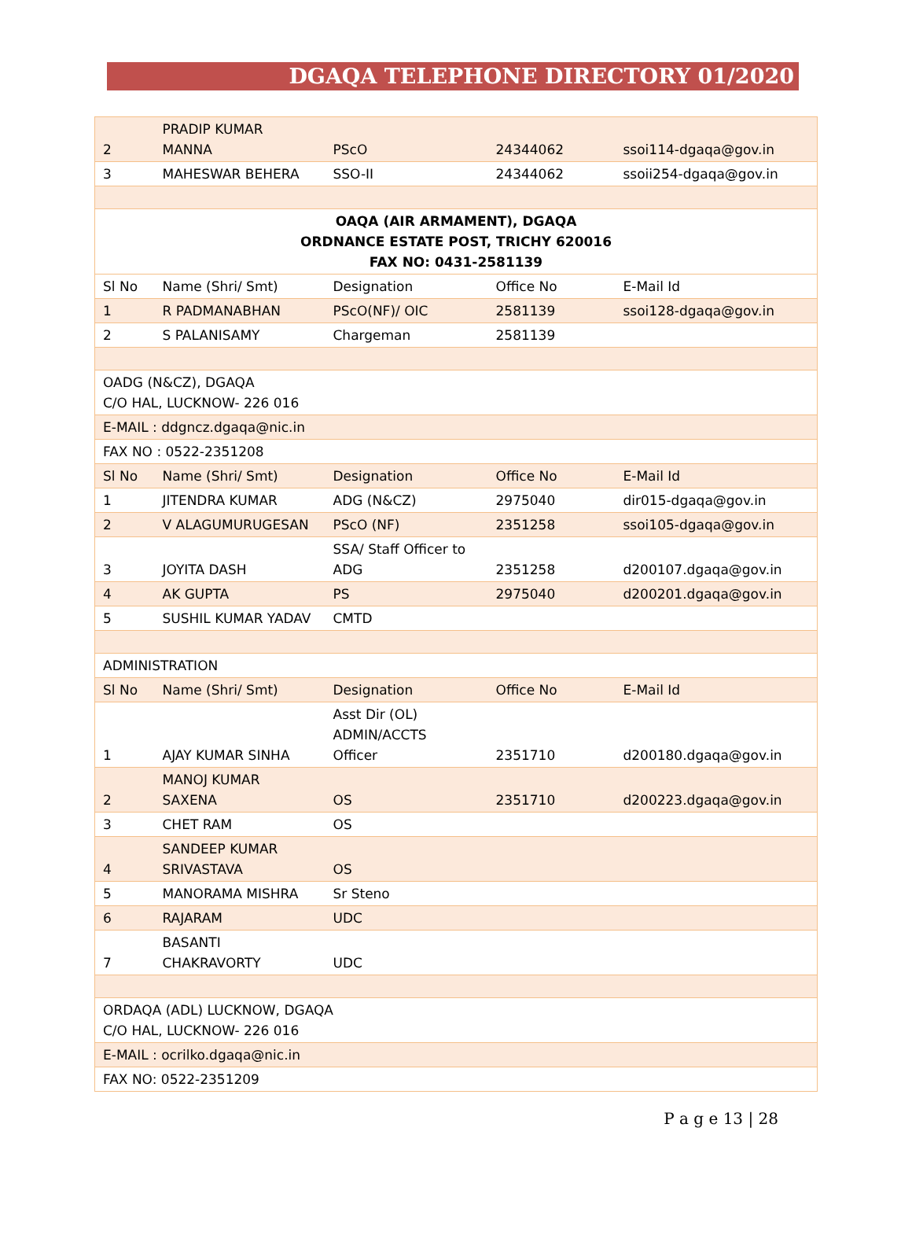DGAQA TELEPHONE DIRECTORY 01/2020
| 2 | PRADIP KUMAR MANNA | PScO | 24344062 | ssoi114-dgaqa@gov.in |
| 3 | MAHESWAR BEHERA | SSO-II | 24344062 | ssoii254-dgaqa@gov.in |
| OAQA (AIR ARMAMENT), DGAQA ORDNANCE ESTATE POST, TRICHY 620016 FAX NO: 0431-2581139 | | | | |
| Sl No | Name (Shri/ Smt) | Designation | Office No | E-Mail Id |
| 1 | R PADMANABHAN | PScO(NF)/ OIC | 2581139 | ssoi128-dgaqa@gov.in |
| 2 | S PALANISAMY | Chargeman | 2581139 | |
| OADG (N&CZ), DGAQA C/O HAL, LUCKNOW- 226 016 | | | | |
| E-MAIL : ddgncz.dgaqa@nic.in | | | | |
| FAX NO : 0522-2351208 | | | | |
| Sl No | Name (Shri/ Smt) | Designation | Office No | E-Mail Id |
| 1 | JITENDRA KUMAR | ADG (N&CZ) | 2975040 | dir015-dgaqa@gov.in |
| 2 | V ALAGUMURUGESAN | PScO (NF) | 2351258 | ssoi105-dgaqa@gov.in |
| 3 | JOYITA DASH | SSA/ Staff Officer to ADG | 2351258 | d200107.dgaqa@gov.in |
| 4 | AK GUPTA | PS | 2975040 | d200201.dgaqa@gov.in |
| 5 | SUSHIL KUMAR YADAV | CMTD | | |
| ADMINISTRATION | | | | |
| Sl No | Name (Shri/ Smt) | Designation | Office No | E-Mail Id |
| 1 | AJAY KUMAR SINHA | Asst Dir (OL) ADMIN/ACCTS Officer | 2351710 | d200180.dgaqa@gov.in |
| 2 | MANOJ KUMAR SAXENA | OS | 2351710 | d200223.dgaqa@gov.in |
| 3 | CHET RAM | OS | | |
| 4 | SANDEEP KUMAR SRIVASTAVA | OS | | |
| 5 | MANORAMA MISHRA | Sr Steno | | |
| 6 | RAJARAM | UDC | | |
| 7 | BASANTI CHAKRAVORTY | UDC | | |
| ORDAQA (ADL) LUCKNOW, DGAQA C/O HAL, LUCKNOW- 226 016 | | | | |
| E-MAIL : ocrilko.dgaqa@nic.in | | | | |
| FAX NO: 0522-2351209 | | | | |
P a g e 13 | 28